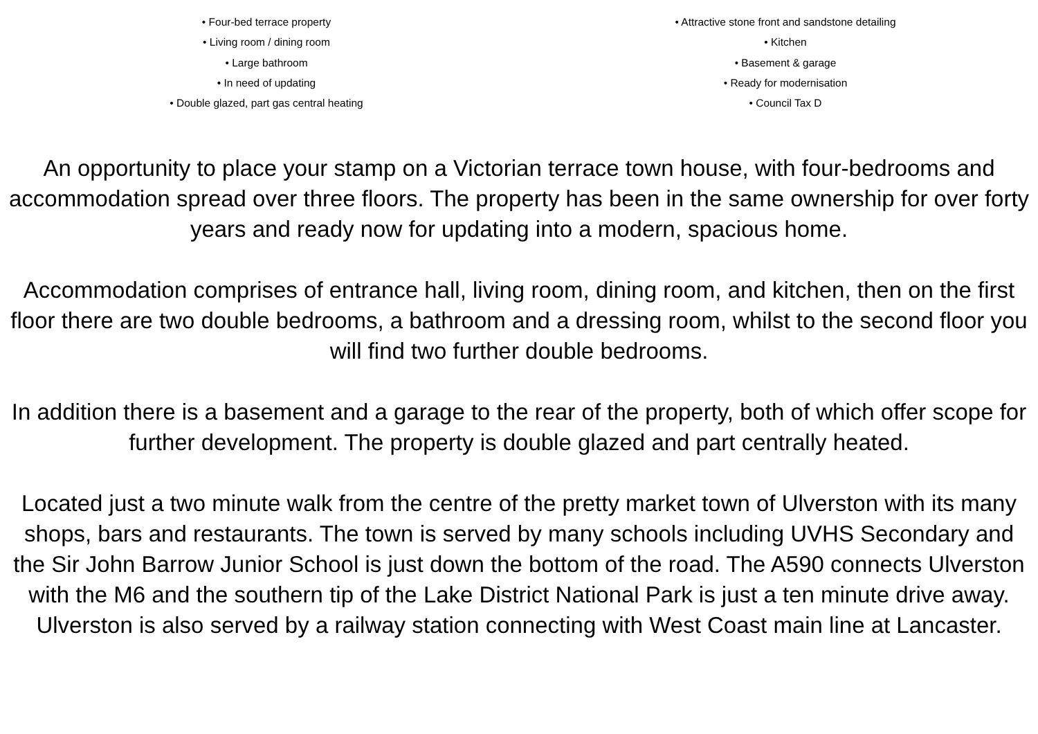• Four-bed terrace property
• Living room / dining room
• Large bathroom
• In need of updating
• Double glazed, part gas central heating
• Attractive stone front and sandstone detailing
• Kitchen
• Basement & garage
• Ready for modernisation
• Council Tax D
An opportunity to place your stamp on a Victorian terrace town house, with four-bedrooms and accommodation spread over three floors. The property has been in the same ownership for over forty years and ready now for updating into a modern, spacious home.
Accommodation comprises of entrance hall, living room, dining room, and kitchen, then on the first floor there are two double bedrooms, a bathroom and a dressing room, whilst to the second floor you will find two further double bedrooms.
In addition there is a basement and a garage to the rear of the property, both of which offer scope for further development. The property is double glazed and part centrally heated.
Located just a two minute walk from the centre of the pretty market town of Ulverston with its many shops, bars and restaurants. The town is served by many schools including UVHS Secondary and the Sir John Barrow Junior School is just down the bottom of the road. The A590 connects Ulverston with the M6 and the southern tip of the Lake District National Park is just a ten minute drive away. Ulverston is also served by a railway station connecting with West Coast main line at Lancaster.